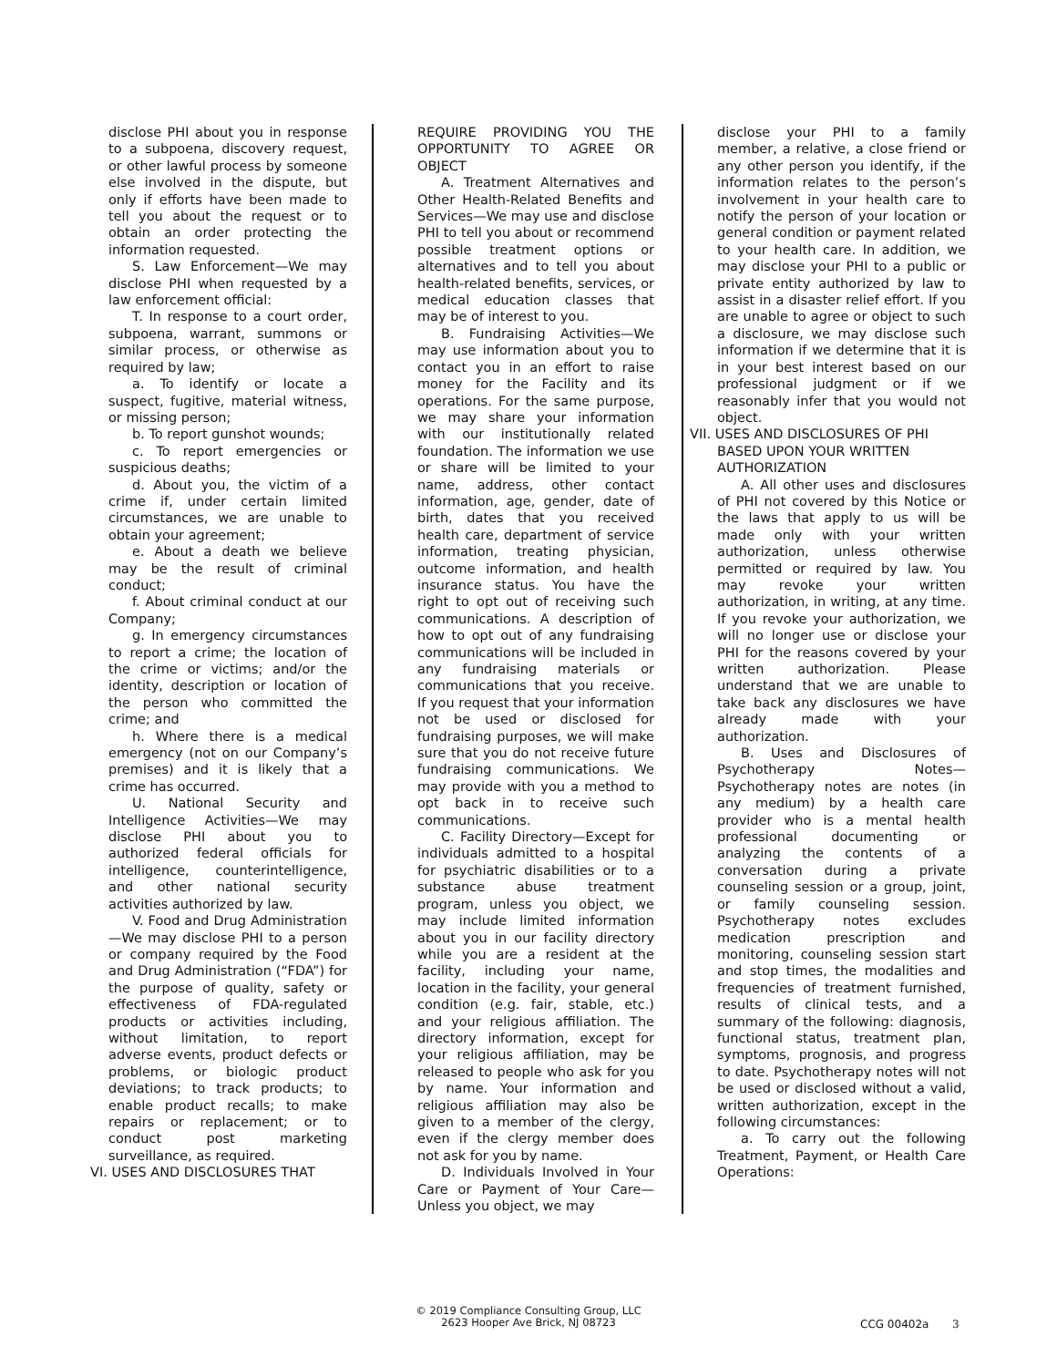disclose PHI about you in response to a subpoena, discovery request, or other lawful process by someone else involved in the dispute, but only if efforts have been made to tell you about the request or to obtain an order protecting the information requested.
S. Law Enforcement—We may disclose PHI when requested by a law enforcement official:
T. In response to a court order, subpoena, warrant, summons or similar process, or otherwise as required by law;
a. To identify or locate a suspect, fugitive, material witness, or missing person;
b. To report gunshot wounds;
c. To report emergencies or suspicious deaths;
d. About you, the victim of a crime if, under certain limited circumstances, we are unable to obtain your agreement;
e. About a death we believe may be the result of criminal conduct;
f. About criminal conduct at our Company;
g. In emergency circumstances to report a crime; the location of the crime or victims; and/or the identity, description or location of the person who committed the crime; and
h. Where there is a medical emergency (not on our Company’s premises) and it is likely that a crime has occurred.
U. National Security and Intelligence Activities—We may disclose PHI about you to authorized federal officials for intelligence, counterintelligence, and other national security activities authorized by law.
V. Food and Drug Administration—We may disclose PHI to a person or company required by the Food and Drug Administration (“FDA”) for the purpose of quality, safety or effectiveness of FDA-regulated products or activities including, without limitation, to report adverse events, product defects or problems, or biologic product deviations; to track products; to enable product recalls; to make repairs or replacement; or to conduct post marketing surveillance, as required.
VI. USES AND DISCLOSURES THAT
REQUIRE PROVIDING YOU THE OPPORTUNITY TO AGREE OR OBJECT
A. Treatment Alternatives and Other Health-Related Benefits and Services—We may use and disclose PHI to tell you about or recommend possible treatment options or alternatives and to tell you about health-related benefits, services, or medical education classes that may be of interest to you.
B. Fundraising Activities—We may use information about you to contact you in an effort to raise money for the Facility and its operations. For the same purpose, we may share your information with our institutionally related foundation. The information we use or share will be limited to your name, address, other contact information, age, gender, date of birth, dates that you received health care, department of service information, treating physician, outcome information, and health insurance status. You have the right to opt out of receiving such communications. A description of how to opt out of any fundraising communications will be included in any fundraising materials or communications that you receive. If you request that your information not be used or disclosed for fundraising purposes, we will make sure that you do not receive future fundraising communications. We may provide with you a method to opt back in to receive such communications.
C. Facility Directory—Except for individuals admitted to a hospital for psychiatric disabilities or to a substance abuse treatment program, unless you object, we may include limited information about you in our facility directory while you are a resident at the facility, including your name, location in the facility, your general condition (e.g. fair, stable, etc.) and your religious affiliation. The directory information, except for your religious affiliation, may be released to people who ask for you by name. Your information and religious affiliation may also be given to a member of the clergy, even if the clergy member does not ask for you by name.
D. Individuals Involved in Your Care or Payment of Your Care—Unless you object, we may
disclose your PHI to a family member, a relative, a close friend or any other person you identify, if the information relates to the person’s involvement in your health care to notify the person of your location or general condition or payment related to your health care. In addition, we may disclose your PHI to a public or private entity authorized by law to assist in a disaster relief effort. If you are unable to agree or object to such a disclosure, we may disclose such information if we determine that it is in your best interest based on our professional judgment or if we reasonably infer that you would not object.
VII. USES AND DISCLOSURES OF PHI BASED UPON YOUR WRITTEN AUTHORIZATION
A. All other uses and disclosures of PHI not covered by this Notice or the laws that apply to us will be made only with your written authorization, unless otherwise permitted or required by law. You may revoke your written authorization, in writing, at any time. If you revoke your authorization, we will no longer use or disclose your PHI for the reasons covered by your written authorization. Please understand that we are unable to take back any disclosures we have already made with your authorization.
B. Uses and Disclosures of Psychotherapy Notes—Psychotherapy notes are notes (in any medium) by a health care provider who is a mental health professional documenting or analyzing the contents of a conversation during a private counseling session or a group, joint, or family counseling session. Psychotherapy notes excludes medication prescription and monitoring, counseling session start and stop times, the modalities and frequencies of treatment furnished, results of clinical tests, and a summary of the following: diagnosis, functional status, treatment plan, symptoms, prognosis, and progress to date. Psychotherapy notes will not be used or disclosed without a valid, written authorization, except in the following circumstances:
a. To carry out the following Treatment, Payment, or Health Care Operations:
© 2019 Compliance Consulting Group, LLC
2623 Hooper Ave Brick, NJ 08723
CCG 00402a 3